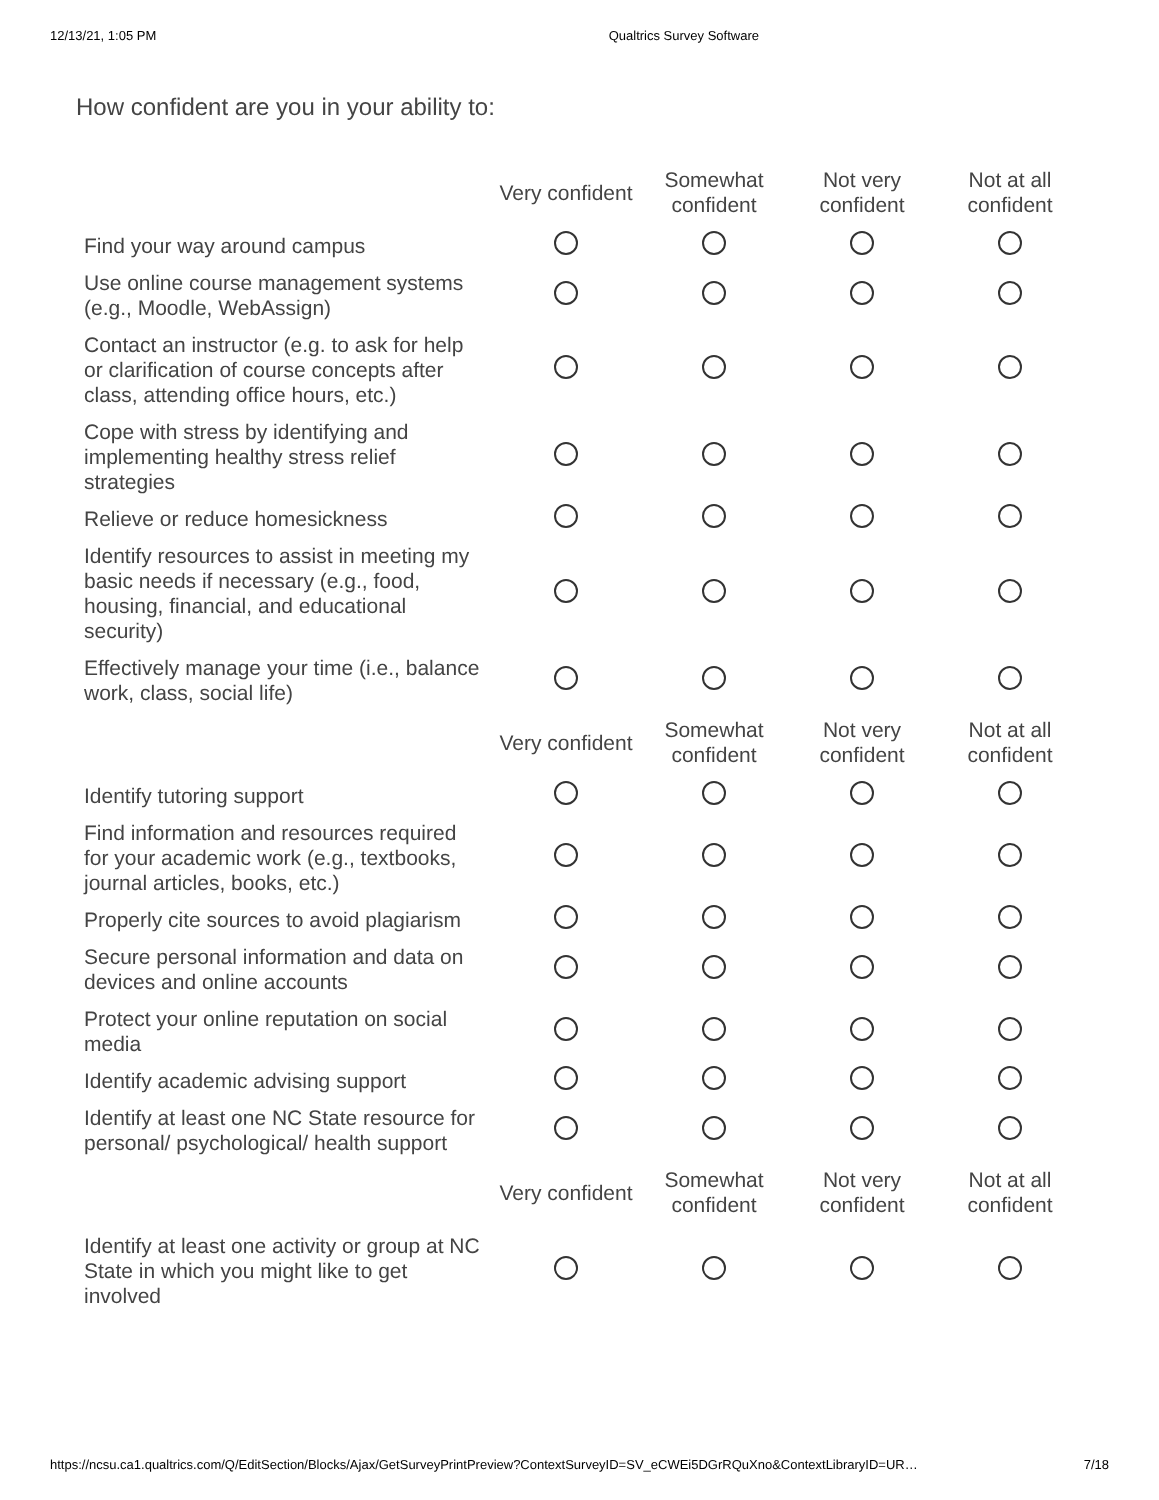12/13/21, 1:05 PM Qualtrics Survey Software
How confident are you in your ability to:
| | Very confident | Somewhat confident | Not very confident | Not at all confident |
| Find your way around campus | | | | |
| Use online course management systems (e.g., Moodle, WebAssign) | | | | |
| Contact an instructor (e.g. to ask for help or clarification of course concepts after class, attending office hours, etc.) | | | | |
| Cope with stress by identifying and implementing healthy stress relief strategies | | | | |
| Relieve or reduce homesickness | | | | |
| Identify resources to assist in meeting my basic needs if necessary (e.g., food, housing, financial, and educational security) | | | | |
| Effectively manage your time (i.e., balance work, class, social life) | | | | |
| | Very confident | Somewhat confident | Not very confident | Not at all confident |
| Identify tutoring support | | | | |
| Find information and resources required for your academic work (e.g., textbooks, journal articles, books, etc.) | | | | |
| Properly cite sources to avoid plagiarism | | | | |
| Secure personal information and data on devices and online accounts | | | | |
| Protect your online reputation on social media | | | | |
| Identify academic advising support | | | | |
| Identify at least one NC State resource for personal/ psychological/ health support | | | | |
| | Very confident | Somewhat confident | Not very confident | Not at all confident |
| Identify at least one activity or group at NC State in which you might like to get involved | | | | |
https://ncsu.ca1.qualtrics.com/Q/EditSection/Blocks/Ajax/GetSurveyPrintPreview?ContextSurveyID=SV_eCWEi5DGrRQuXno&ContextLibraryID=UR… 7/18